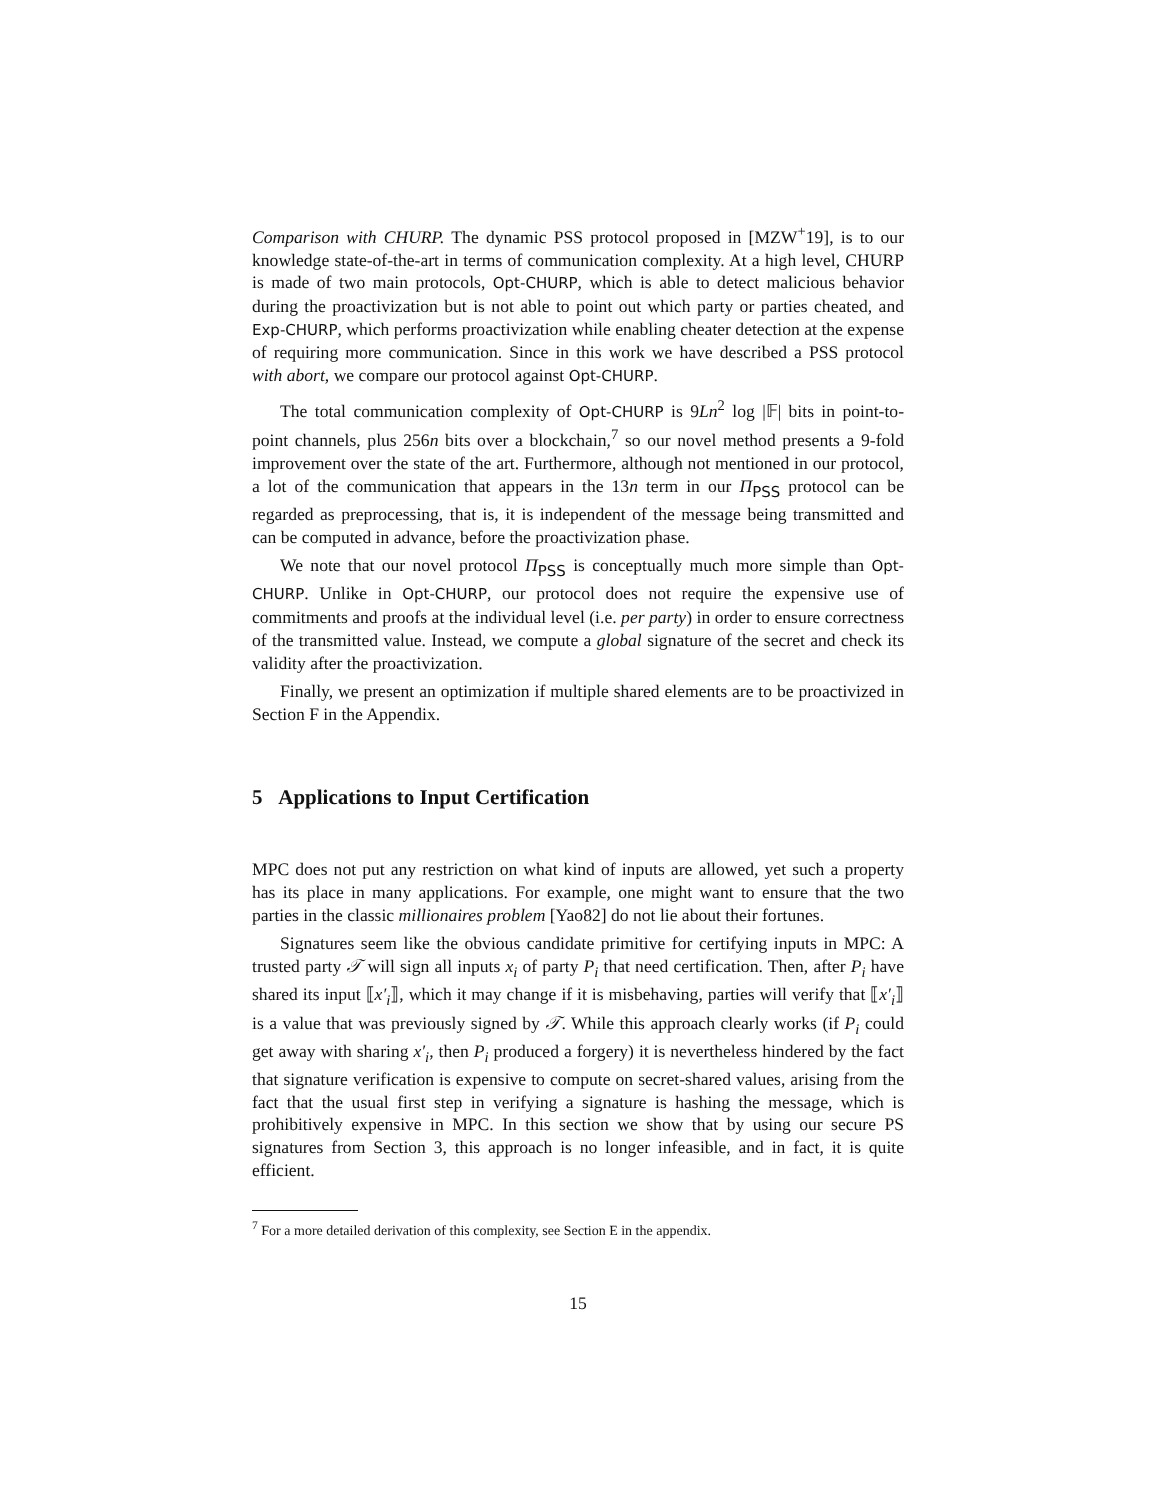Comparison with CHURP. The dynamic PSS protocol proposed in [MZW<sup>+</sup>19], is to our knowledge state-of-the-art in terms of communication complexity. At a high level, CHURP is made of two main protocols, Opt-CHURP, which is able to detect malicious behavior during the proactivization but is not able to point out which party or parties cheated, and Exp-CHURP, which performs proactivization while enabling cheater detection at the expense of requiring more communication. Since in this work we have described a PSS protocol with abort, we compare our protocol against Opt-CHURP.
The total communication complexity of Opt-CHURP is 9Ln<sup>2</sup> log |𝔽| bits in point-to-point channels, plus 256n bits over a blockchain,<sup>7</sup> so our novel method presents a 9-fold improvement over the state of the art. Furthermore, although not mentioned in our protocol, a lot of the communication that appears in the 13n term in our Π<sub>PSS</sub> protocol can be regarded as preprocessing, that is, it is independent of the message being transmitted and can be computed in advance, before the proactivization phase.
We note that our novel protocol Π<sub>PSS</sub> is conceptually much more simple than Opt-CHURP. Unlike in Opt-CHURP, our protocol does not require the expensive use of commitments and proofs at the individual level (i.e. per party) in order to ensure correctness of the transmitted value. Instead, we compute a global signature of the secret and check its validity after the proactivization.
Finally, we present an optimization if multiple shared elements are to be proactivized in Section F in the Appendix.
5 Applications to Input Certification
MPC does not put any restriction on what kind of inputs are allowed, yet such a property has its place in many applications. For example, one might want to ensure that the two parties in the classic millionaires problem [Yao82] do not lie about their fortunes.
Signatures seem like the obvious candidate primitive for certifying inputs in MPC: A trusted party 𝒯 will sign all inputs x<sub>i</sub> of party P<sub>i</sub> that need certification. Then, after P<sub>i</sub> have shared its input ⟦x′<sub>i</sub>⟧, which it may change if it is misbehaving, parties will verify that ⟦x′<sub>i</sub>⟧ is a value that was previously signed by 𝒯. While this approach clearly works (if P<sub>i</sub> could get away with sharing x′<sub>i</sub>, then P<sub>i</sub> produced a forgery) it is nevertheless hindered by the fact that signature verification is expensive to compute on secret-shared values, arising from the fact that the usual first step in verifying a signature is hashing the message, which is prohibitively expensive in MPC. In this section we show that by using our secure PS signatures from Section 3, this approach is no longer infeasible, and in fact, it is quite efficient.
<sup>7</sup> For a more detailed derivation of this complexity, see Section E in the appendix.
15